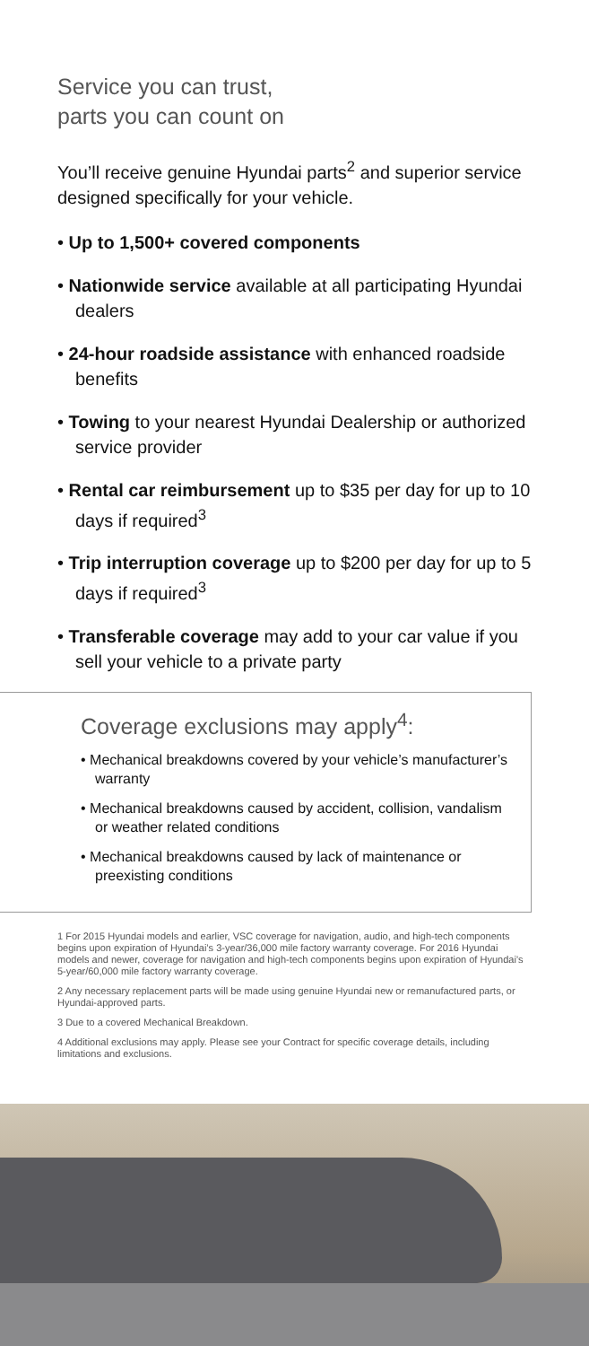Service you can trust,
parts you can count on
You’ll receive genuine Hyundai parts<sup>2</sup> and superior service designed specifically for your vehicle.
• Up to 1,500+ covered components
• Nationwide service available at all participating Hyundai dealers
• 24-hour roadside assistance with enhanced roadside benefits
• Towing to your nearest Hyundai Dealership or authorized service provider
• Rental car reimbursement up to $35 per day for up to 10 days if required<sup>3</sup>
• Trip interruption coverage up to $200 per day for up to 5 days if required<sup>3</sup>
• Transferable coverage may add to your car value if you sell your vehicle to a private party
Coverage exclusions may apply<sup>4</sup>:
• Mechanical breakdowns covered by your vehicle’s manufacturer’s warranty
• Mechanical breakdowns caused by accident, collision, vandalism or weather related conditions
• Mechanical breakdowns caused by lack of maintenance or preexisting conditions
1 For 2015 Hyundai models and earlier, VSC coverage for navigation, audio, and high-tech components begins upon expiration of Hyundai’s 3-year/36,000 mile factory warranty coverage. For 2016 Hyundai models and newer, coverage for navigation and high-tech components begins upon expiration of Hyundai’s 5-year/60,000 mile factory warranty coverage.
2 Any necessary replacement parts will be made using genuine Hyundai new or remanufactured parts, or Hyundai-approved parts.
3 Due to a covered Mechanical Breakdown.
4 Additional exclusions may apply. Please see your Contract for specific coverage details, including limitations and exclusions.